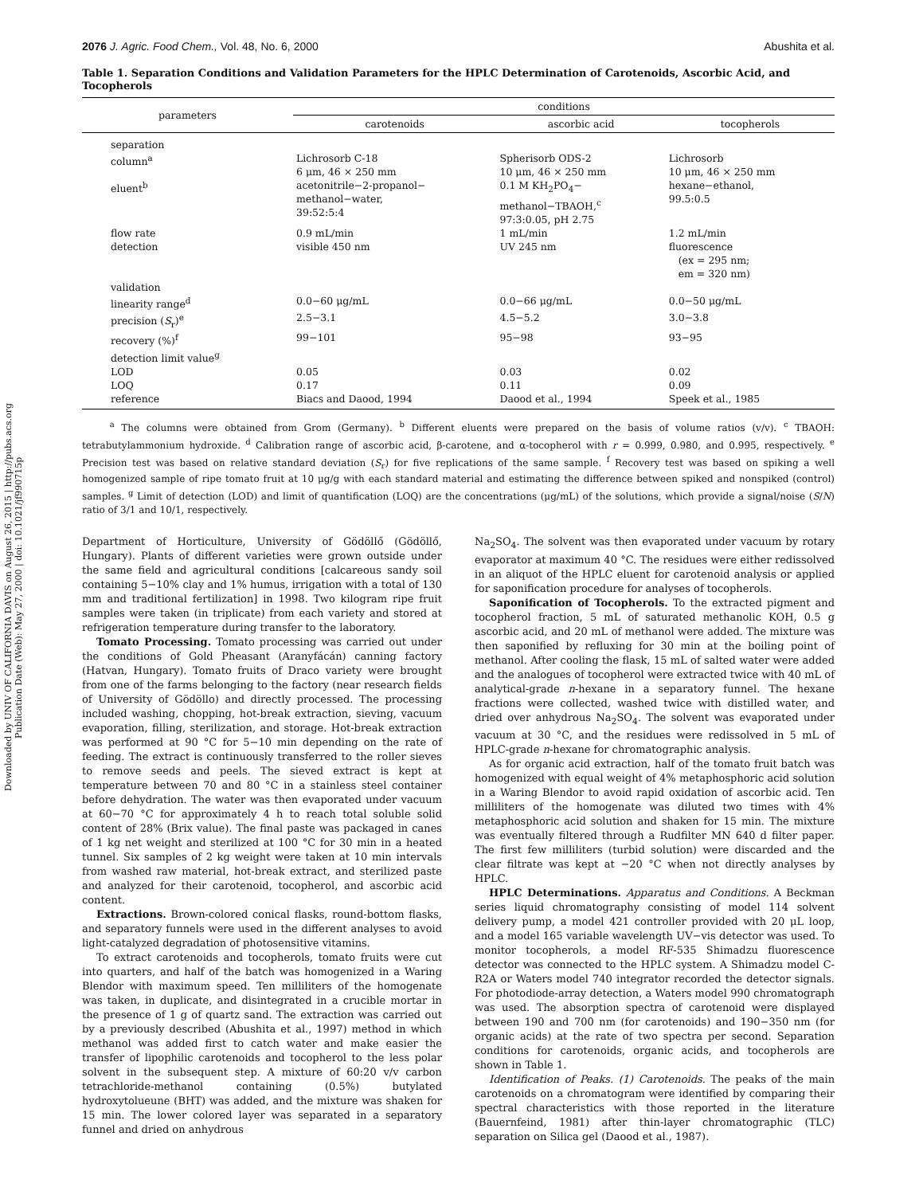Downloaded by UNIV OF CALIFORNIA DAVIS on August 26, 2015 | http://pubs.acs.org
Publication Date (Web): May 27, 2000 | doi: 10.1021/jf990715p
2076 J. Agric. Food Chem., Vol. 48, No. 6, 2000 Abushita et al.
Table 1. Separation Conditions and Validation Parameters for the HPLC Determination of Carotenoids, Ascorbic Acid, and Tocopherols
| parameters | conditions | | |
| --- | --- | --- | --- |
| | carotenoids | ascorbic acid | tocopherols |
| separation | | | |
| column<sup>a</sup> | Lichrosorb C-18 6 μm, 46 × 250 mm | Spherisorb ODS-2 10 μm, 46 × 250 mm | Lichrosorb 10 μm, 46 × 250 mm |
| eluent<sup>b</sup> | acetonitrile−2-propanol− methanol−water, 39:52:5:4 | 0.1 M KH<sub>2</sub>PO<sub>4</sub>− methanol−TBAOH,<sup>c</sup> 97:3:0.05, pH 2.75 | hexane−ethanol, 99.5:0.5 |
| flow rate | 0.9 mL/min | 1 mL/min | 1.2 mL/min |
| detection | visible 450 nm | UV 245 nm | fluorescence (ex = 295 nm; em = 320 nm) |
| validation | | | |
| linearity range<sup>d</sup> | 0.0−60 μg/mL | 0.0−66 μg/mL | 0.0−50 μg/mL |
| precision ( S<sub>r</sub>)<sup>e</sup> | 2.5−3.1 | 4.5−5.2 | 3.0−3.8 |
| recovery (%)<sup>f</sup> | 99−101 | 95−98 | 93−95 |
| detection limit value<sup>g</sup> | | | |
| LOD | 0.05 | 0.03 | 0.02 |
| LOQ | 0.17 | 0.11 | 0.09 |
| reference | Biacs and Daood, 1994 | Daood et al., 1994 | Speek et al., 1985 |
<sup>a</sup> The columns were obtained from Grom (Germany). <sup>b</sup> Different eluents were prepared on the basis of volume ratios (v/v). <sup>c</sup> TBAOH: tetrabutylammonium hydroxide. <sup>d</sup> Calibration range of ascorbic acid, β-carotene, and α-tocopherol with r = 0.999, 0.980, and 0.995, respectively. <sup>e</sup> Precision test was based on relative standard deviation (S<sub>r</sub>) for five replications of the same sample. <sup>f</sup> Recovery test was based on spiking a well homogenized sample of ripe tomato fruit at 10 μg/g with each standard material and estimating the difference between spiked and nonspiked (control) samples. <sup>g</sup> Limit of detection (LOD) and limit of quantification (LOQ) are the concentrations (μg/mL) of the solutions, which provide a signal/noise (S/N) ratio of 3/1 and 10/1, respectively.
Department of Horticulture, University of Gödöllő (Gödöllő, Hungary). Plants of different varieties were grown outside under the same field and agricultural conditions [calcareous sandy soil containing 5−10% clay and 1% humus, irrigation with a total of 130 mm and traditional fertilization] in 1998. Two kilogram ripe fruit samples were taken (in triplicate) from each variety and stored at refrigeration temperature during transfer to the laboratory.
Tomato Processing. Tomato processing was carried out under the conditions of Gold Pheasant (Aranyfácán) canning factory (Hatvan, Hungary). Tomato fruits of Draco variety were brought from one of the farms belonging to the factory (near research fields of University of Gödöllo) and directly processed. The processing included washing, chopping, hot-break extraction, sieving, vacuum evaporation, filling, sterilization, and storage. Hot-break extraction was performed at 90 °C for 5−10 min depending on the rate of feeding. The extract is continuously transferred to the roller sieves to remove seeds and peels. The sieved extract is kept at temperature between 70 and 80 °C in a stainless steel container before dehydration. The water was then evaporated under vacuum at 60−70 °C for approximately 4 h to reach total soluble solid content of 28% (Brix value). The final paste was packaged in canes of 1 kg net weight and sterilized at 100 °C for 30 min in a heated tunnel. Six samples of 2 kg weight were taken at 10 min intervals from washed raw material, hot-break extract, and sterilized paste and analyzed for their carotenoid, tocopherol, and ascorbic acid content.
Extractions. Brown-colored conical flasks, round-bottom flasks, and separatory funnels were used in the different analyses to avoid light-catalyzed degradation of photosensitive vitamins.
To extract carotenoids and tocopherols, tomato fruits were cut into quarters, and half of the batch was homogenized in a Waring Blendor with maximum speed. Ten milliliters of the homogenate was taken, in duplicate, and disintegrated in a crucible mortar in the presence of 1 g of quartz sand. The extraction was carried out by a previously described (Abushita et al., 1997) method in which methanol was added first to catch water and make easier the transfer of lipophilic carotenoids and tocopherol to the less polar solvent in the subsequent step. A mixture of 60:20 v/v carbon tetrachloride-methanol containing (0.5%) butylated hydroxytolueune (BHT) was added, and the mixture was shaken for 15 min. The lower colored layer was separated in a separatory funnel and dried on anhydrous
Na<sub>2</sub>SO<sub>4</sub>. The solvent was then evaporated under vacuum by rotary evaporator at maximum 40 °C. The residues were either redissolved in an aliquot of the HPLC eluent for carotenoid analysis or applied for saponification procedure for analyses of tocopherols.
Saponification of Tocopherols. To the extracted pigment and tocopherol fraction, 5 mL of saturated methanolic KOH, 0.5 g ascorbic acid, and 20 mL of methanol were added. The mixture was then saponified by refluxing for 30 min at the boiling point of methanol. After cooling the flask, 15 mL of salted water were added and the analogues of tocopherol were extracted twice with 40 mL of analytical-grade n-hexane in a separatory funnel. The hexane fractions were collected, washed twice with distilled water, and dried over anhydrous Na<sub>2</sub>SO<sub>4</sub>. The solvent was evaporated under vacuum at 30 °C, and the residues were redissolved in 5 mL of HPLC-grade n-hexane for chromatographic analysis.
As for organic acid extraction, half of the tomato fruit batch was homogenized with equal weight of 4% metaphosphoric acid solution in a Waring Blendor to avoid rapid oxidation of ascorbic acid. Ten milliliters of the homogenate was diluted two times with 4% metaphosphoric acid solution and shaken for 15 min. The mixture was eventually filtered through a Rudfilter MN 640 d filter paper. The first few milliliters (turbid solution) were discarded and the clear filtrate was kept at −20 °C when not directly analyses by HPLC.
HPLC Determinations. Apparatus and Conditions. A Beckman series liquid chromatography consisting of model 114 solvent delivery pump, a model 421 controller provided with 20 μL loop, and a model 165 variable wavelength UV−vis detector was used. To monitor tocopherols, a model RF-535 Shimadzu fluorescence detector was connected to the HPLC system. A Shimadzu model C-R2A or Waters model 740 integrator recorded the detector signals. For photodiode-array detection, a Waters model 990 chromatograph was used. The absorption spectra of carotenoid were displayed between 190 and 700 nm (for carotenoids) and 190−350 nm (for organic acids) at the rate of two spectra per second. Separation conditions for carotenoids, organic acids, and tocopherols are shown in Table 1.
Identification of Peaks. (1) Carotenoids. The peaks of the main carotenoids on a chromatogram were identified by comparing their spectral characteristics with those reported in the literature (Bauernfeind, 1981) after thin-layer chromatographic (TLC) separation on Silica gel (Daood et al., 1987).